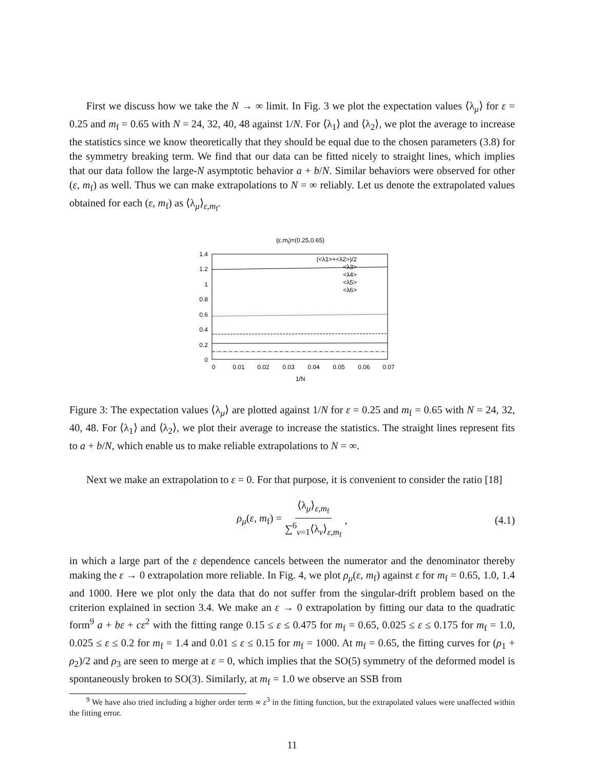First we discuss how we take the N → ∞ limit. In Fig. 3 we plot the expectation values ⟨λ<sub>μ</sub>⟩ for ε = 0.25 and m<sub>f</sub> = 0.65 with N = 24, 32, 40, 48 against 1/N. For ⟨λ<sub>1</sub>⟩ and ⟨λ<sub>2</sub>⟩, we plot the average to increase the statistics since we know theoretically that they should be equal due to the chosen parameters (3.8) for the symmetry breaking term. We find that our data can be fitted nicely to straight lines, which implies that our data follow the large-N asymptotic behavior a + b/N. Similar behaviors were observed for other (ε, m<sub>f</sub>) as well. Thus we can make extrapolations to N = ∞ reliably. Let us denote the extrapolated values obtained for each (ε, m<sub>f</sub>) as ⟨λ<sub>μ</sub>⟩<sub>ε,m<sub>f</sub></sub>.
(ε,mf)=(0.25,0.65)
1.4
1.2
1
0.8
0.6
0.4
0.2
0
0
0.01
0.02
0.03
0.04
0.05
0.06
0.07
1/N
(<λ1>+<λ2>)/2
<λ3>
<λ4>
<λ5>
<λ6>
Figure 3: The expectation values ⟨λ<sub>μ</sub>⟩ are plotted against 1/N for ε = 0.25 and m<sub>f</sub> = 0.65 with N = 24, 32, 40, 48. For ⟨λ<sub>1</sub>⟩ and ⟨λ<sub>2</sub>⟩, we plot their average to increase the statistics. The straight lines represent fits to a + b/N, which enable us to make reliable extrapolations to N = ∞.
Next we make an extrapolation to ε = 0. For that purpose, it is convenient to consider the ratio [18]
ρ<sub>μ</sub>(ε, m<sub>f</sub>) = ⟨λ<sub>μ</sub>⟩<sub>ε,m<sub>f</sub></sub> ∑<sup>6</sup><sub>ν=1</sub>⟨λ<sub>ν</sub>⟩<sub>ε,m<sub>f</sub></sub>, (4.1)
in which a large part of the ε dependence cancels between the numerator and the denominator thereby making the ε → 0 extrapolation more reliable. In Fig. 4, we plot ρ<sub>μ</sub>(ε, m<sub>f</sub>) against ε for m<sub>f</sub> = 0.65, 1.0, 1.4 and 1000. Here we plot only the data that do not suffer from the singular-drift problem based on the criterion explained in section 3.4. We make an ε → 0 extrapolation by fitting our data to the quadratic form<sup>9</sup> a + bε + cε<sup>2</sup> with the fitting range 0.15 ≤ ε ≤ 0.475 for m<sub>f</sub> = 0.65, 0.025 ≤ ε ≤ 0.175 for m<sub>f</sub> = 1.0, 0.025 ≤ ε ≤ 0.2 for m<sub>f</sub> = 1.4 and 0.01 ≤ ε ≤ 0.15 for m<sub>f</sub> = 1000. At m<sub>f</sub> = 0.65, the fitting curves for (ρ<sub>1</sub> + ρ<sub>2</sub>)/2 and ρ<sub>3</sub> are seen to merge at ε = 0, which implies that the SO(5) symmetry of the deformed model is spontaneously broken to SO(3). Similarly, at m<sub>f</sub> = 1.0 we observe an SSB from
<sup>9</sup> We have also tried including a higher order term ∝ ε<sup>3</sup> in the fitting function, but the extrapolated values were unaffected within the fitting error.
11